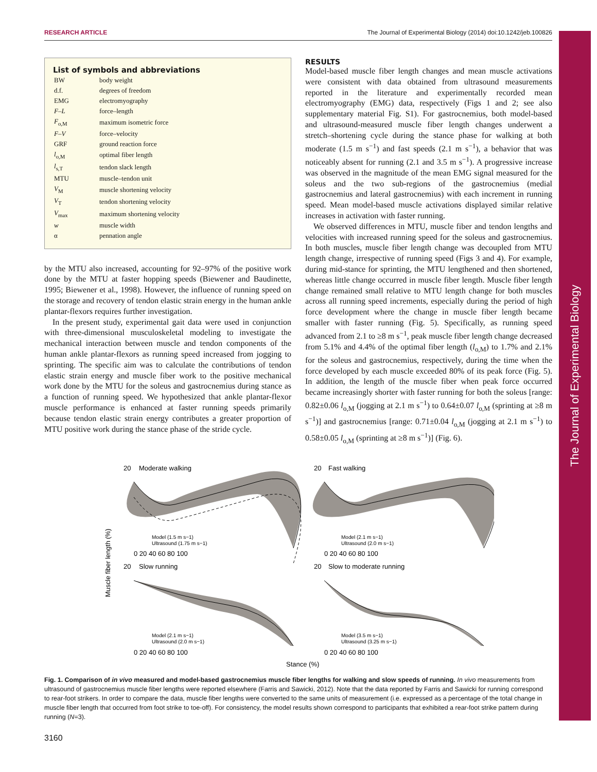RESEARCH ARTICLE The Journal of Experimental Biology (2014) doi:10.1242/jeb.100826
The Journal of Experimental Biology
List of symbols and abbreviations
| BW | body weight |
| d.f. | degrees of freedom |
| EMG | electromyography |
| F–L | force–length |
| F<sub>o,M</sub> | maximum isometric force |
| F–V | force–velocity |
| GRF | ground reaction force |
| l<sub>o,M</sub> | optimal fiber length |
| l<sub>s,T</sub> | tendon slack length |
| MTU | muscle–tendon unit |
| V<sub>M</sub> | muscle shortening velocity |
| V<sub>T</sub> | tendon shortening velocity |
| V<sub>max</sub> | maximum shortening velocity |
| w | muscle width |
| α | pennation angle |
by the MTU also increased, accounting for 92–97% of the positive work done by the MTU at faster hopping speeds (Biewener and Baudinette, 1995; Biewener et al., 1998). However, the influence of running speed on the storage and recovery of tendon elastic strain energy in the human ankle plantar-flexors requires further investigation.
In the present study, experimental gait data were used in conjunction with three-dimensional musculoskeletal modeling to investigate the mechanical interaction between muscle and tendon components of the human ankle plantar-flexors as running speed increased from jogging to sprinting. The specific aim was to calculate the contributions of tendon elastic strain energy and muscle fiber work to the positive mechanical work done by the MTU for the soleus and gastrocnemius during stance as a function of running speed. We hypothesized that ankle plantar-flexor muscle performance is enhanced at faster running speeds primarily because tendon elastic strain energy contributes a greater proportion of MTU positive work during the stance phase of the stride cycle.
RESULTS
Model-based muscle fiber length changes and mean muscle activations were consistent with data obtained from ultrasound measurements reported in the literature and experimentally recorded mean electromyography (EMG) data, respectively (Figs 1 and 2; see also supplementary material Fig. S1). For gastrocnemius, both model-based and ultrasound-measured muscle fiber length changes underwent a stretch–shortening cycle during the stance phase for walking at both moderate (1.5 m s<sup>−1</sup>) and fast speeds (2.1 m s<sup>−1</sup>), a behavior that was noticeably absent for running (2.1 and 3.5 m s<sup>−1</sup>). A progressive increase was observed in the magnitude of the mean EMG signal measured for the soleus and the two sub-regions of the gastrocnemius (medial gastrocnemius and lateral gastrocnemius) with each increment in running speed. Mean model-based muscle activations displayed similar relative increases in activation with faster running.
We observed differences in MTU, muscle fiber and tendon lengths and velocities with increased running speed for the soleus and gastrocnemius. In both muscles, muscle fiber length change was decoupled from MTU length change, irrespective of running speed (Figs 3 and 4). For example, during mid-stance for sprinting, the MTU lengthened and then shortened, whereas little change occurred in muscle fiber length. Muscle fiber length change remained small relative to MTU length change for both muscles across all running speed increments, especially during the period of high force development where the change in muscle fiber length became smaller with faster running (Fig. 5). Specifically, as running speed advanced from 2.1 to ≥8 m s<sup>−1</sup>, peak muscle fiber length change decreased from 5.1% and 4.4% of the optimal fiber length (l<sub>o,M</sub>) to 1.7% and 2.1% for the soleus and gastrocnemius, respectively, during the time when the force developed by each muscle exceeded 80% of its peak force (Fig. 5). In addition, the length of the muscle fiber when peak force occurred became increasingly shorter with faster running for both the soleus [range: 0.82±0.06 l<sub>o,M</sub> (jogging at 2.1 m s<sup>−1</sup>) to 0.64±0.07 l<sub>o,M</sub> (sprinting at ≥8 m s<sup>−1</sup>)] and gastrocnemius [range: 0.71±0.04 l<sub>o,M</sub> (jogging at 2.1 m s<sup>−1</sup>) to 0.58±0.05 l<sub>o,M</sub> (sprinting at ≥8 m s<sup>−1</sup>)] (Fig. 6).
20
Moderate walking
20
Fast walking
20
Slow running
20
Slow to moderate running
Model (1.5 m s−1)
Ultrasound (1.75 m s−1)
Model (2.1 m s−1)
Ultrasound (2.0 m s−1)
Model (2.1 m s−1)
Ultrasound (2.0 m s−1)
Model (3.5 m s−1)
Ultrasound (3.25 m s−1)
0 20 40 60 80 100
0 20 40 60 80 100
0 20 40 60 80 100
0 20 40 60 80 100
Stance (%)
Muscle fiber length (%)
Fig. 1. Comparison of in vivo measured and model-based gastrocnemius muscle fiber lengths for walking and slow speeds of running. In vivo measurements from ultrasound of gastrocnemius muscle fiber lengths were reported elsewhere (Farris and Sawicki, 2012). Note that the data reported by Farris and Sawicki for running correspond to rear-foot strikers. In order to compare the data, muscle fiber lengths were converted to the same units of measurement (i.e. expressed as a percentage of the total change in muscle fiber length that occurred from foot strike to toe-off). For consistency, the model results shown correspond to participants that exhibited a rear-foot strike pattern during running (N=3).
3160